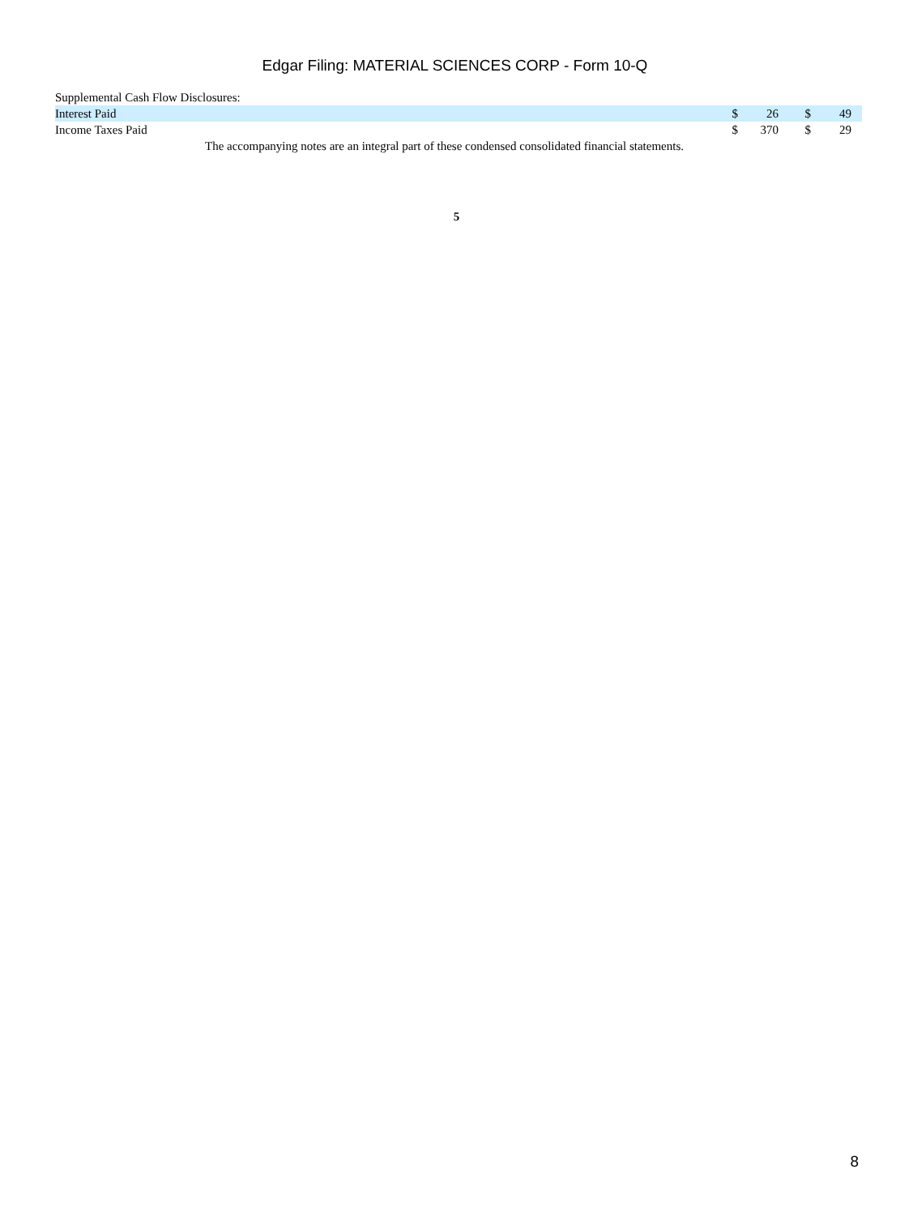Edgar Filing: MATERIAL SCIENCES CORP - Form 10-Q
| Supplemental Cash Flow Disclosures: | | | | |
| Interest Paid | $ | 26 | $ | 49 |
| Income Taxes Paid | $ | 370 | $ | 29 |
The accompanying notes are an integral part of these condensed consolidated financial statements.
5
8